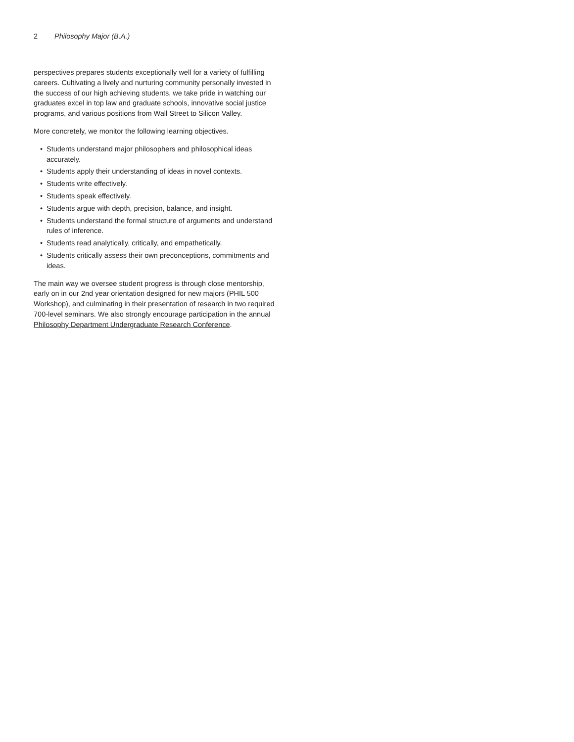2 Philosophy Major (B.A.)
perspectives prepares students exceptionally well for a variety of fulfilling careers. Cultivating a lively and nurturing community personally invested in the success of our high achieving students, we take pride in watching our graduates excel in top law and graduate schools, innovative social justice programs, and various positions from Wall Street to Silicon Valley.
More concretely, we monitor the following learning objectives.
• Students understand major philosophers and philosophical ideas accurately.
• Students apply their understanding of ideas in novel contexts.
• Students write effectively.
• Students speak effectively.
• Students argue with depth, precision, balance, and insight.
• Students understand the formal structure of arguments and understand rules of inference.
• Students read analytically, critically, and empathetically.
• Students critically assess their own preconceptions, commitments and ideas.
The main way we oversee student progress is through close mentorship, early on in our 2nd year orientation designed for new majors (PHIL 500 Workshop), and culminating in their presentation of research in two required 700-level seminars. We also strongly encourage participation in the annual Philosophy Department Undergraduate Research Conference.